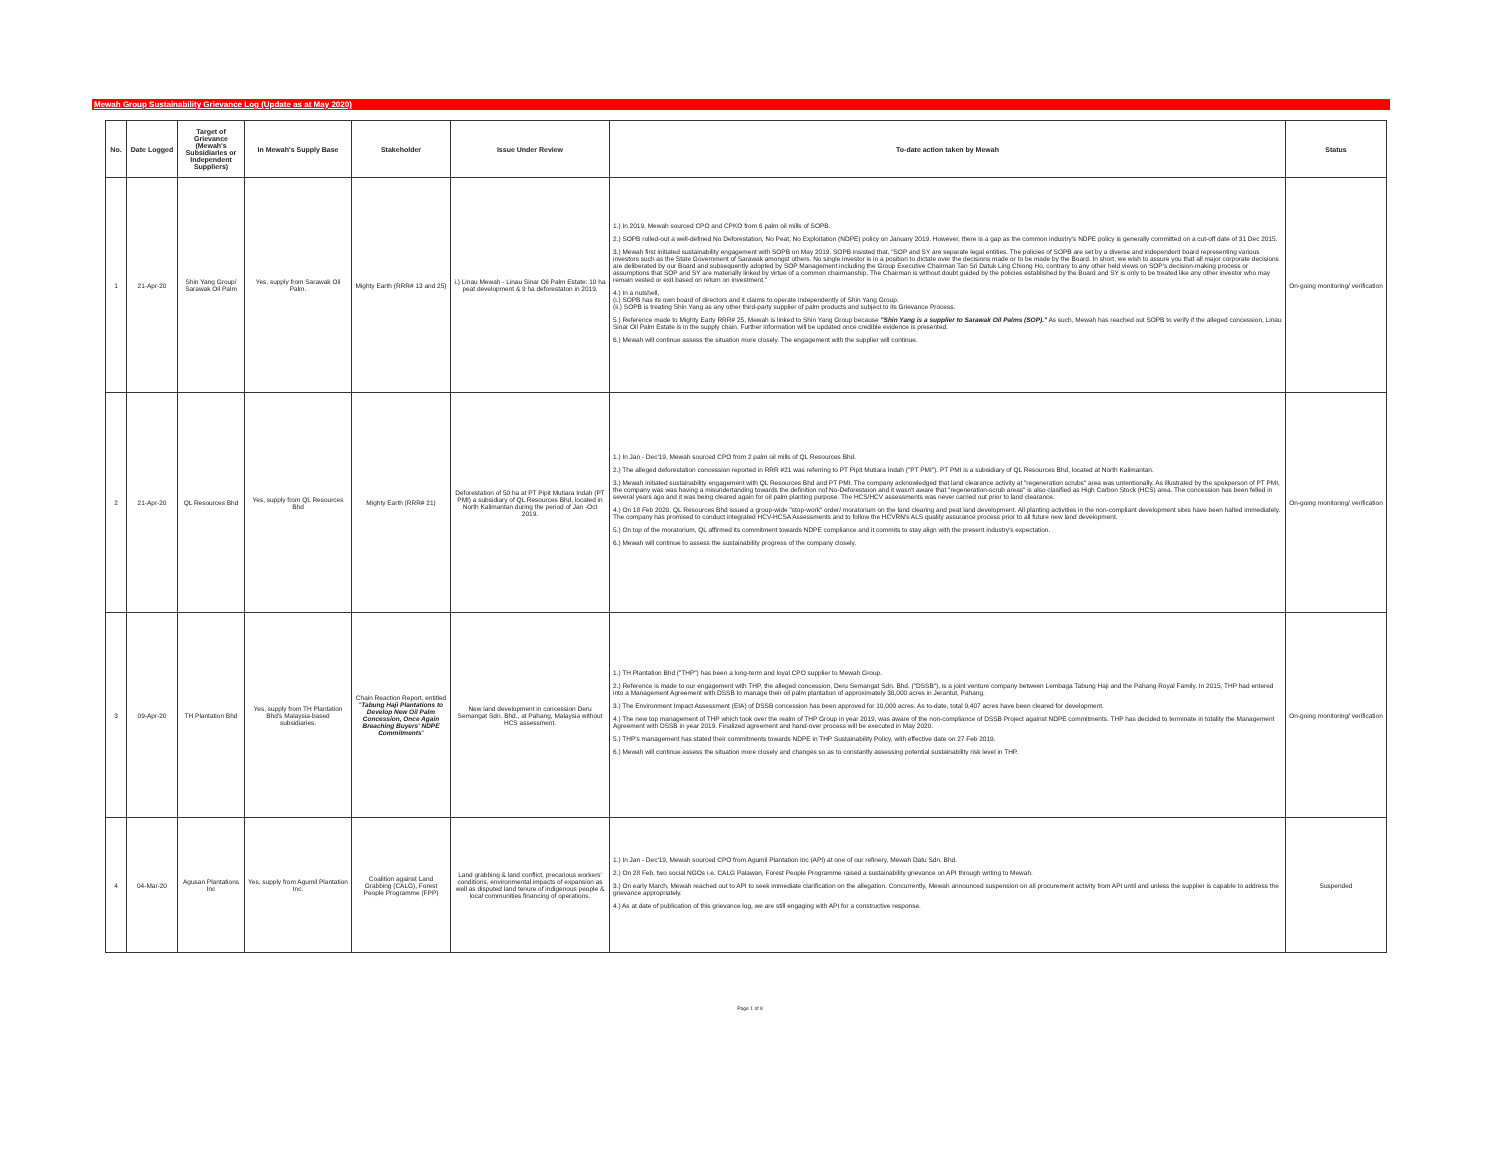Mewah Group Sustainability Grievance Log (Update as at May 2020)
| No. | Date Logged | Target of Grievance (Mewah's Subsidiaries or Independent Suppliers) | In Mewah's Supply Base | Stakeholder | Issue Under Review | To-date action taken by Mewah | Status |
| --- | --- | --- | --- | --- | --- | --- | --- |
| 1 | 21-Apr-20 | Shin Yang Group/ Sarawak Oil Palm | Yes, supply from Sarawak Oil Palm. | Mighty Earth (RRR# 13 and 25) | i.) Linau Mewah - Linau Sinar Oil Palm Estate: 10 ha peat development & 9 ha deforestaton in 2019. | 1.) In 2019, Mewah sourced CPO and CPKO from 6 palm oil mills of SOPB. 2.) SOPB rolled-out a well-defined No Deforestation, No Peat, No Exploitation (NDPE) policy on January 2019. However, there is a gap as the common industry's NDPE policy is generally committed on a cut-off date of 31 Dec 2015. 3.) Mewah first initiated sustainability engagement with SOPB on May 2019. SOPB insisted that, "SOP and SY are separate legal entities. The policies of SOPB are set by a diverse and independent board representing various investors such as the State Government of Sarawak amongst others. No single investor is in a position to dictate over the decisions made or to be made by the Board. In short, we wish to assure you that all major corporate decisions are deliberated by our Board and subsequently adopted by SOP Management including the Group Executive Chairman Tan Sri Datuk Ling Chiong Ho, contrary to any other held views on SOP's decision-making process or assumptions that SOP and SY are materially linked by virtue of a common chairmanship. The Chairman is without doubt guided by the policies established by the Board and SY is only to be treated like any other investor who may remain vested or exit based on return on investment." 4.) In a nutshell, (i.) SOPB has its own board of directors and it claims to operate independently of Shin Yang Group. (ii.) SOPB is treating Shin Yang as any other third-party supplier of palm products and subject to its Grievance Process. 5.) Reference made to Mighty Earty RRR# 25, Mewah is linked to Shin Yang Group because "Shin Yang is a supplier to Sarawak Oil Palms (SOP)." As such, Mewah has reached out SOPB to verify if the alleged concession, Linau Sinar Oil Palm Estate is in the supply chain. Further information will be updated once credible evidence is presented. 6.) Mewah will continue assess the situation more closely. The engagement with the supplier will continue. | On-going monitoring/ verification |
| 2 | 21-Apr-20 | QL Resources Bhd | Yes, supply from QL Resources Bhd | Mighty Earth (RRR# 21) | Deforestation of 50 ha at PT Pipit Mutiara Indah (PT PMI) a subsidiary of QL Resources Bhd, located in North Kalimantan during the period of Jan -Oct 2019. | 1.) In Jan - Dec'19, Mewah sourced CPO from 2 palm oil mills of QL Resources Bhd. 2.) The alleged deforestation concession reported in RRR #21 was referring to PT Pipit Mutiara Indah ("PT PMI"). PT PMI is a subsidiary of QL Resources Bhd, located at North Kalimantan. 3.) Mewah initiated sustainability engagement with QL Resources Bhd and PT PMI. The company acknowledged that land clearance activity at "regeneration scrubs" area was untentionally. As illustrated by the spokperson of PT PMI, the company was was having a misundertanding towards the definition nof No-Deforestaion and it wasn't aware that "regeneration-scrub areas" is also clasified as High Carbon Stock (HCS) area. The concession has been felled in several years ago and it was being cleared again for oil palm planting purpose. The HCS/HCV assessments was never carried out prior to land clearance. 4.) On 18 Feb 2020, QL Resources Bhd issued a group-wide "stop-work" order/ moratorium on the land clearing and peat land development. All planting activities in the non-compliant development sites have been halted immediately. The company has promised to conduct integrated HCV-HCSA Assessments and to follow the HCVRN's ALS quality assurance process prior to all future new land development. 5.) On top of the moratorium, QL affirmed its commitment towards NDPE compliance and it commits to stay align with the present industry's expectation. 6.) Mewah will continue to assess the sustainability progress of the company closely. | On-going monitoring/ verification |
| 3 | 09-Apr-20 | TH Plantation Bhd | Yes, supply from TH Plantation Bhd's Malaysia-based subsidiaries. | Chain Reaction Report, entitled " Tabung Haji Plantations to Develop New Oil Palm Concession, Once Again Breaching Buyers' NDPE Commitments " | New land development in concession Deru Semangat Sdn. Bhd., at Pahang, Malaysia without HCS assessment. | 1.) TH Plantation Bhd ("THP") has been a long-term and loyal CPO supplier to Mewah Group. 2.) Reference is made to our engagement with THP, the alleged concession, Deru Semangat Sdn. Bhd. ("DSSB"), is a joint venture company between Lembaga Tabung Haji and the Pahang Royal Family. In 2015, THP had entered into a Management Agreement with DSSB to manage their oil palm plantation of approximately 30,000 acres in Jerantut, Pahang. 3.) The Environment Impact Assessment (EIA) of DSSB concession has been approved for 10,000 acres. As to-date, total 9,407 acres have been cleared for development. 4.) The new top management of THP which took over the realm of THP Group in year 2019, was aware of the non-compliance of DSSB Project against NDPE commitments. THP has decided to terminate in totality the Management Agreement with DSSB in year 2019. Finalized agreement and hand-over process will be executed in May 2020. 5.) THP's management has stated their commitments towards NDPE in THP Sustainability Policy, with effective date on 27 Feb 2019. 6.) Mewah will continue assess the situation more closely and changes so as to constantly assessing potential sustainability risk level in THP. | On-going monitoring/ verification |
| 4 | 04-Mar-20 | Agusan Plantations Inc | Yes, supply from Agumil Plantation Inc. | Coalition against Land Grabbing (CALG), Forest People Programme (FPP) | Land grabbing & land conflict, precarious workers' conditions, environmental impacts of expansion as well as disputed land tenure of indigenous people & local communities financing of operations. | 1.) In Jan - Dec'19, Mewah sourced CPO from Agumil Plantation Inc (API) at one of our refinery, Mewah Datu Sdn. Bhd. 2.) On 28 Feb, two social NGOs i.e. CALG Palawan, Forest People Programme raised a sustainability grievance on API through writing to Mewah. 3.) On early March, Mewah reached out to API to seek immediate clarification on the allegation. Concurrently, Mewah announced suspension on all procurement activity from API until and unless the supplier is capable to address the grievance appropriately. 4.) As at date of publication of this grievance log, we are still engaging with API for a constructive response. | Suspended |
Page 1 of 8